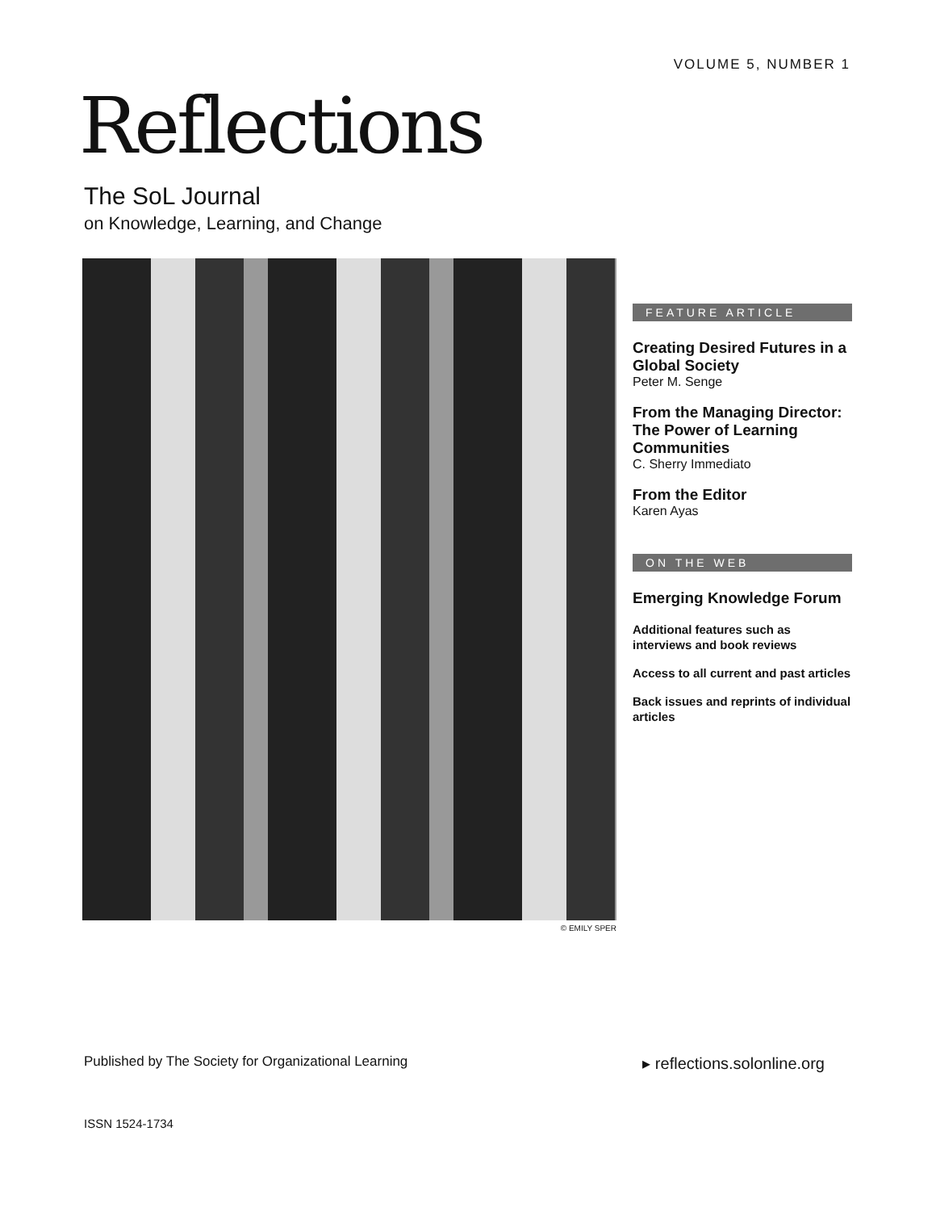VOLUME 5, NUMBER 1
Reflections
The SoL Journal
on Knowledge, Learning, and Change
© EMILY SPER
FEATURE ARTICLE
Creating Desired Futures in a Global Society
Peter M. Senge
From the Managing Director: The Power of Learning Communities
C. Sherry Immediato
From the Editor
Karen Ayas
ON THE WEB
Emerging Knowledge Forum
Additional features such as interviews and book reviews
Access to all current and past articles
Back issues and reprints of individual articles
Published by The Society for Organizational Learning ▸ reflections.solonline.org
ISSN 1524-1734